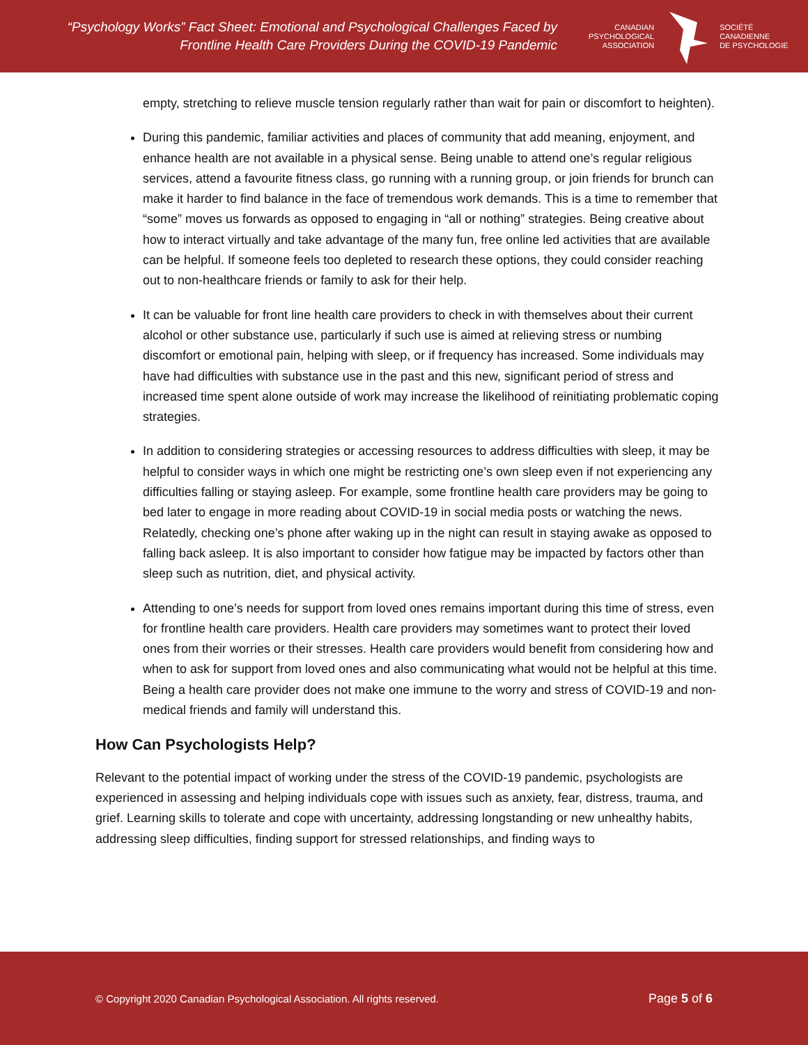“Psychology Works” Fact Sheet: Emotional and Psychological Challenges Faced by
Frontline Health Care Providers During the COVID-19 Pandemic
CANADIAN
PSYCHOLOGICAL
ASSOCIATION
SOCIÉTÉ
CANADIENNE
DE PSYCHOLOGIE
empty, stretching to relieve muscle tension regularly rather than wait for pain or discomfort to heighten).
During this pandemic, familiar activities and places of community that add meaning, enjoyment, and enhance health are not available in a physical sense. Being unable to attend one’s regular religious services, attend a favourite fitness class, go running with a running group, or join friends for brunch can make it harder to find balance in the face of tremendous work demands. This is a time to remember that “some” moves us forwards as opposed to engaging in “all or nothing” strategies. Being creative about how to interact virtually and take advantage of the many fun, free online led activities that are available can be helpful. If someone feels too depleted to research these options, they could consider reaching out to non-healthcare friends or family to ask for their help.
It can be valuable for front line health care providers to check in with themselves about their current alcohol or other substance use, particularly if such use is aimed at relieving stress or numbing discomfort or emotional pain, helping with sleep, or if frequency has increased. Some individuals may have had difficulties with substance use in the past and this new, significant period of stress and increased time spent alone outside of work may increase the likelihood of reinitiating problematic coping strategies.
In addition to considering strategies or accessing resources to address difficulties with sleep, it may be helpful to consider ways in which one might be restricting one’s own sleep even if not experiencing any difficulties falling or staying asleep. For example, some frontline health care providers may be going to bed later to engage in more reading about COVID-19 in social media posts or watching the news. Relatedly, checking one’s phone after waking up in the night can result in staying awake as opposed to falling back asleep. It is also important to consider how fatigue may be impacted by factors other than sleep such as nutrition, diet, and physical activity.
Attending to one’s needs for support from loved ones remains important during this time of stress, even for frontline health care providers. Health care providers may sometimes want to protect their loved ones from their worries or their stresses. Health care providers would benefit from considering how and when to ask for support from loved ones and also communicating what would not be helpful at this time. Being a health care provider does not make one immune to the worry and stress of COVID-19 and non-medical friends and family will understand this.
How Can Psychologists Help?
Relevant to the potential impact of working under the stress of the COVID-19 pandemic, psychologists are experienced in assessing and helping individuals cope with issues such as anxiety, fear, distress, trauma, and grief. Learning skills to tolerate and cope with uncertainty, addressing longstanding or new unhealthy habits, addressing sleep difficulties, finding support for stressed relationships, and finding ways to
© Copyright 2020 Canadian Psychological Association. All rights reserved. Page 5 of 6